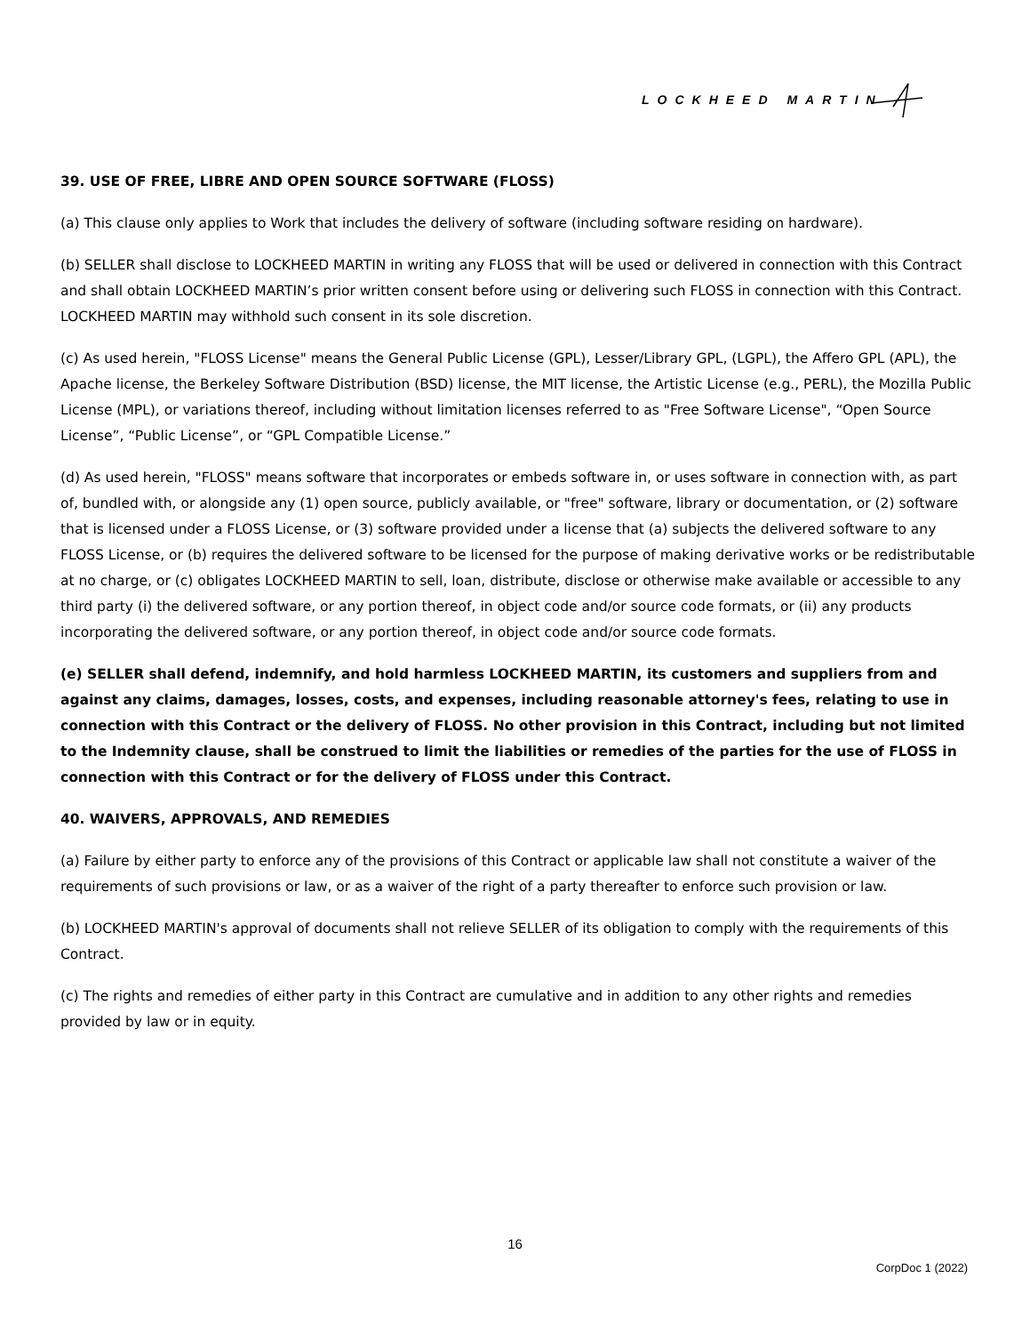LOCKHEED MARTIN
39. USE OF FREE, LIBRE AND OPEN SOURCE SOFTWARE (FLOSS)
(a) This clause only applies to Work that includes the delivery of software (including software residing on hardware).
(b) SELLER shall disclose to LOCKHEED MARTIN in writing any FLOSS that will be used or delivered in connection with this Contract and shall obtain LOCKHEED MARTIN’s prior written consent before using or delivering such FLOSS in connection with this Contract. LOCKHEED MARTIN may withhold such consent in its sole discretion.
(c) As used herein, "FLOSS License" means the General Public License (GPL), Lesser/Library GPL, (LGPL), the Affero GPL (APL), the Apache license, the Berkeley Software Distribution (BSD) license, the MIT license, the Artistic License (e.g., PERL), the Mozilla Public License (MPL), or variations thereof, including without limitation licenses referred to as "Free Software License", “Open Source License”, “Public License”, or “GPL Compatible License.”
(d) As used herein, "FLOSS" means software that incorporates or embeds software in, or uses software in connection with, as part of, bundled with, or alongside any (1) open source, publicly available, or "free" software, library or documentation, or (2) software that is licensed under a FLOSS License, or (3) software provided under a license that (a) subjects the delivered software to any FLOSS License, or (b) requires the delivered software to be licensed for the purpose of making derivative works or be redistributable at no charge, or (c) obligates LOCKHEED MARTIN to sell, loan, distribute, disclose or otherwise make available or accessible to any third party (i) the delivered software, or any portion thereof, in object code and/or source code formats, or (ii) any products incorporating the delivered software, or any portion thereof, in object code and/or source code formats.
(e) SELLER shall defend, indemnify, and hold harmless LOCKHEED MARTIN, its customers and suppliers from and against any claims, damages, losses, costs, and expenses, including reasonable attorney's fees, relating to use in connection with this Contract or the delivery of FLOSS. No other provision in this Contract, including but not limited to the Indemnity clause, shall be construed to limit the liabilities or remedies of the parties for the use of FLOSS in connection with this Contract or for the delivery of FLOSS under this Contract.
40. WAIVERS, APPROVALS, AND REMEDIES
(a) Failure by either party to enforce any of the provisions of this Contract or applicable law shall not constitute a waiver of the requirements of such provisions or law, or as a waiver of the right of a party thereafter to enforce such provision or law.
(b) LOCKHEED MARTIN's approval of documents shall not relieve SELLER of its obligation to comply with the requirements of this Contract.
(c) The rights and remedies of either party in this Contract are cumulative and in addition to any other rights and remedies provided by law or in equity.
16
CorpDoc 1 (2022)